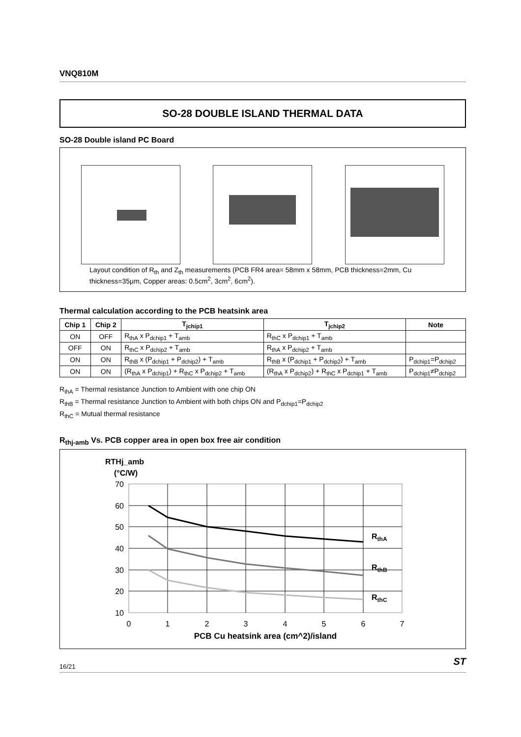VNQ810M
SO-28 DOUBLE ISLAND THERMAL DATA
SO-28 Double island PC Board
Layout condition of R<sub>th</sub> and Z<sub>th</sub> measurements (PCB FR4 area= 58mm x 58mm, PCB thickness=2mm, Cu thickness=35µm, Copper areas: 0.5cm<sup>2</sup>, 3cm<sup>2</sup>, 6cm<sup>2</sup>).
Thermal calculation according to the PCB heatsink area
| Chip 1 | Chip 2 | T<sub>jchip1</sub> | T<sub>jchip2</sub> | Note |
| --- | --- | --- | --- | --- |
| ON | OFF | R<sub>thA</sub> x P<sub>dchip1</sub> + T<sub>amb</sub> | R<sub>thC</sub> x P<sub>dchip1</sub> + T<sub>amb</sub> | |
| OFF | ON | R<sub>thC</sub> x P<sub>dchip2</sub> + T<sub>amb</sub> | R<sub>thA</sub> x P<sub>dchip2</sub> + T<sub>amb</sub> | |
| ON | ON | R<sub>thB</sub> x (P<sub>dchip1</sub> + P<sub>dchip2</sub>) + T<sub>amb</sub> | R<sub>thB</sub> x (P<sub>dchip1</sub> + P<sub>dchip2</sub>) + T<sub>amb</sub> | P<sub>dchip1</sub>=P<sub>dchip2</sub> |
| ON | ON | (R<sub>thA</sub> x P<sub>dchip1</sub>) + R<sub>thC</sub> x P<sub>dchip2</sub> + T<sub>amb</sub> | (R<sub>thA</sub> x P<sub>dchip2</sub>) + R<sub>thC</sub> x P<sub>dchip1</sub> + T<sub>amb</sub> | P<sub>dchip1</sub>≠P<sub>dchip2</sub> |
R<sub>thA</sub> = Thermal resistance Junction to Ambient with one chip ON
R<sub>thB</sub> = Thermal resistance Junction to Ambient with both chips ON and P<sub>dchip1</sub>=P<sub>dchip2</sub>
R<sub>thC</sub> = Mutual thermal resistance
R<sub>thj-amb</sub> Vs. PCB copper area in open box free air condition
RTHj_amb
(°C/W)
70
60
50
40
30
20
10
0
1
2
3
4
5
6
7
PCB Cu heatsink area (cm^2)/island
RthA
RthB
RthC
16/21 ST